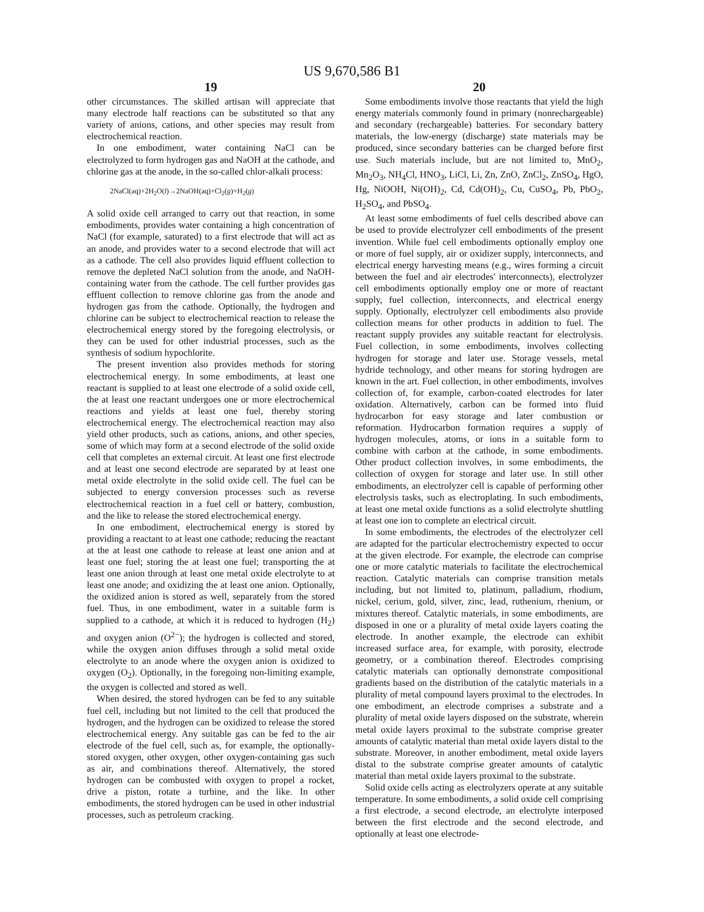US 9,670,586 B1
19
other circumstances. The skilled artisan will appreciate that many electrode half reactions can be substituted so that any variety of anions, cations, and other species may result from electrochemical reaction.
In one embodiment, water containing NaCl can be electrolyzed to form hydrogen gas and NaOH at the cathode, and chlorine gas at the anode, in the so-called chlor-alkali process:
2NaCl(aq)+2H<sub>2</sub>O(l)→2NaOH(aq)+Cl<sub>2</sub>(g)+H<sub>2</sub>(g)
A solid oxide cell arranged to carry out that reaction, in some embodiments, provides water containing a high concentration of NaCl (for example, saturated) to a first electrode that will act as an anode, and provides water to a second electrode that will act as a cathode. The cell also provides liquid effluent collection to remove the depleted NaCl solution from the anode, and NaOH-containing water from the cathode. The cell further provides gas effluent collection to remove chlorine gas from the anode and hydrogen gas from the cathode. Optionally, the hydrogen and chlorine can be subject to electrochemical reaction to release the electrochemical energy stored by the foregoing electrolysis, or they can be used for other industrial processes, such as the synthesis of sodium hypochlorite.
The present invention also provides methods for storing electrochemical energy. In some embodiments, at least one reactant is supplied to at least one electrode of a solid oxide cell, the at least one reactant undergoes one or more electrochemical reactions and yields at least one fuel, thereby storing electrochemical energy. The electrochemical reaction may also yield other products, such as cations, anions, and other species, some of which may form at a second electrode of the solid oxide cell that completes an external circuit. At least one first electrode and at least one second electrode are separated by at least one metal oxide electrolyte in the solid oxide cell. The fuel can be subjected to energy conversion processes such as reverse electrochemical reaction in a fuel cell or battery, combustion, and the like to release the stored electrochemical energy.
In one embodiment, electrochemical energy is stored by providing a reactant to at least one cathode; reducing the reactant at the at least one cathode to release at least one anion and at least one fuel; storing the at least one fuel; transporting the at least one anion through at least one metal oxide electrolyte to at least one anode; and oxidizing the at least one anion. Optionally, the oxidized anion is stored as well, separately from the stored fuel. Thus, in one embodiment, water in a suitable form is supplied to a cathode, at which it is reduced to hydrogen (H<sub>2</sub>) and oxygen anion (O<sup>2−</sup>); the hydrogen is collected and stored, while the oxygen anion diffuses through a solid metal oxide electrolyte to an anode where the oxygen anion is oxidized to oxygen (O<sub>2</sub>). Optionally, in the foregoing non-limiting example, the oxygen is collected and stored as well.
When desired, the stored hydrogen can be fed to any suitable fuel cell, including but not limited to the cell that produced the hydrogen, and the hydrogen can be oxidized to release the stored electrochemical energy. Any suitable gas can be fed to the air electrode of the fuel cell, such as, for example, the optionally-stored oxygen, other oxygen, other oxygen-containing gas such as air, and combinations thereof. Alternatively, the stored hydrogen can be combusted with oxygen to propel a rocket, drive a piston, rotate a turbine, and the like. In other embodiments, the stored hydrogen can be used in other industrial processes, such as petroleum cracking.
20
Some embodiments involve those reactants that yield the high energy materials commonly found in primary (nonrechargeable) and secondary (rechargeable) batteries. For secondary battery materials, the low-energy (discharge) state materials may be produced, since secondary batteries can be charged before first use. Such materials include, but are not limited to, MnO<sub>2</sub>, Mn<sub>2</sub>O<sub>3</sub>, NH<sub>4</sub>Cl, HNO<sub>3</sub>, LiCl, Li, Zn, ZnO, ZnCl<sub>2</sub>, ZnSO<sub>4</sub>, HgO, Hg, NiOOH, Ni(OH)<sub>2</sub>, Cd, Cd(OH)<sub>2</sub>, Cu, CuSO<sub>4</sub>, Pb, PbO<sub>2</sub>, H<sub>2</sub>SO<sub>4</sub>, and PbSO<sub>4</sub>.
At least some embodiments of fuel cells described above can be used to provide electrolyzer cell embodiments of the present invention. While fuel cell embodiments optionally employ one or more of fuel supply, air or oxidizer supply, interconnects, and electrical energy harvesting means (e.g., wires forming a circuit between the fuel and air electrodes' interconnects), electrolyzer cell embodiments optionally employ one or more of reactant supply, fuel collection, interconnects, and electrical energy supply. Optionally, electrolyzer cell embodiments also provide collection means for other products in addition to fuel. The reactant supply provides any suitable reactant for electrolysis. Fuel collection, in some embodiments, involves collecting hydrogen for storage and later use. Storage vessels, metal hydride technology, and other means for storing hydrogen are known in the art. Fuel collection, in other embodiments, involves collection of, for example, carbon-coated electrodes for later oxidation. Alternatively, carbon can be formed into fluid hydrocarbon for easy storage and later combustion or reformation. Hydrocarbon formation requires a supply of hydrogen molecules, atoms, or ions in a suitable form to combine with carbon at the cathode, in some embodiments. Other product collection involves, in some embodiments, the collection of oxygen for storage and later use. In still other embodiments, an electrolyzer cell is capable of performing other electrolysis tasks, such as electroplating. In such embodiments, at least one metal oxide functions as a solid electrolyte shuttling at least one ion to complete an electrical circuit.
In some embodiments, the electrodes of the electrolyzer cell are adapted for the particular electrochemistry expected to occur at the given electrode. For example, the electrode can comprise one or more catalytic materials to facilitate the electrochemical reaction. Catalytic materials can comprise transition metals including, but not limited to, platinum, palladium, rhodium, nickel, cerium, gold, silver, zinc, lead, ruthenium, rhenium, or mixtures thereof. Catalytic materials, in some embodiments, are disposed in one or a plurality of metal oxide layers coating the electrode. In another example, the electrode can exhibit increased surface area, for example, with porosity, electrode geometry, or a combination thereof. Electrodes comprising catalytic materials can optionally demonstrate compositional gradients based on the distribution of the catalytic materials in a plurality of metal compound layers proximal to the electrodes. In one embodiment, an electrode comprises a substrate and a plurality of metal oxide layers disposed on the substrate, wherein metal oxide layers proximal to the substrate comprise greater amounts of catalytic material than metal oxide layers distal to the substrate. Moreover, in another embodiment, metal oxide layers distal to the substrate comprise greater amounts of catalytic material than metal oxide layers proximal to the substrate.
Solid oxide cells acting as electrolyzers operate at any suitable temperature. In some embodiments, a solid oxide cell comprising a first electrode, a second electrode, an electrolyte interposed between the first electrode and the second electrode, and optionally at least one electrode-